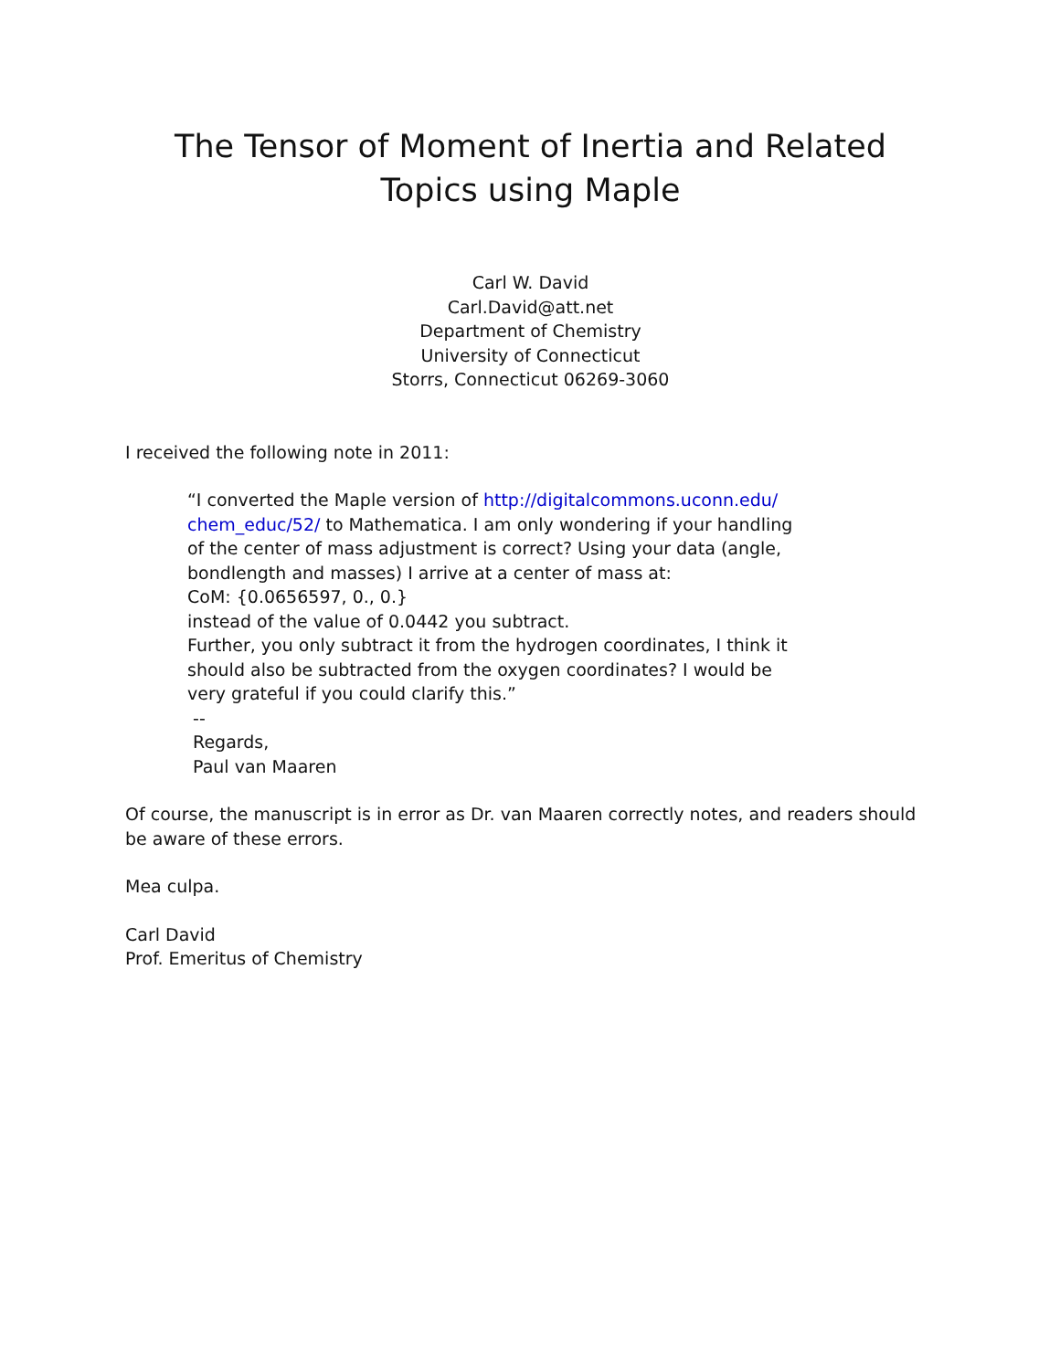The Tensor of Moment of Inertia and Related
Topics using Maple
Carl W. David
Carl.David@att.net
Department of Chemistry
University of Connecticut
Storrs, Connecticut 06269-3060
I received the following note in 2011:
“I converted the Maple version of http://digitalcommons.uconn.edu/ chem_educ/52/ to Mathematica. I am only wondering if your handling of the center of mass adjustment is correct? Using your data (angle, bondlength and masses) I arrive at a center of mass at:
CoM: {0.0656597, 0., 0.}
instead of the value of 0.0442 you subtract.
Further, you only subtract it from the hydrogen coordinates, I think it should also be subtracted from the oxygen coordinates? I would be very grateful if you could clarify this.”
--
Regards,
Paul van Maaren
Of course, the manuscript is in error as Dr. van Maaren correctly notes, and readers should be aware of these errors.
Mea culpa.
Carl David
Prof. Emeritus of Chemistry